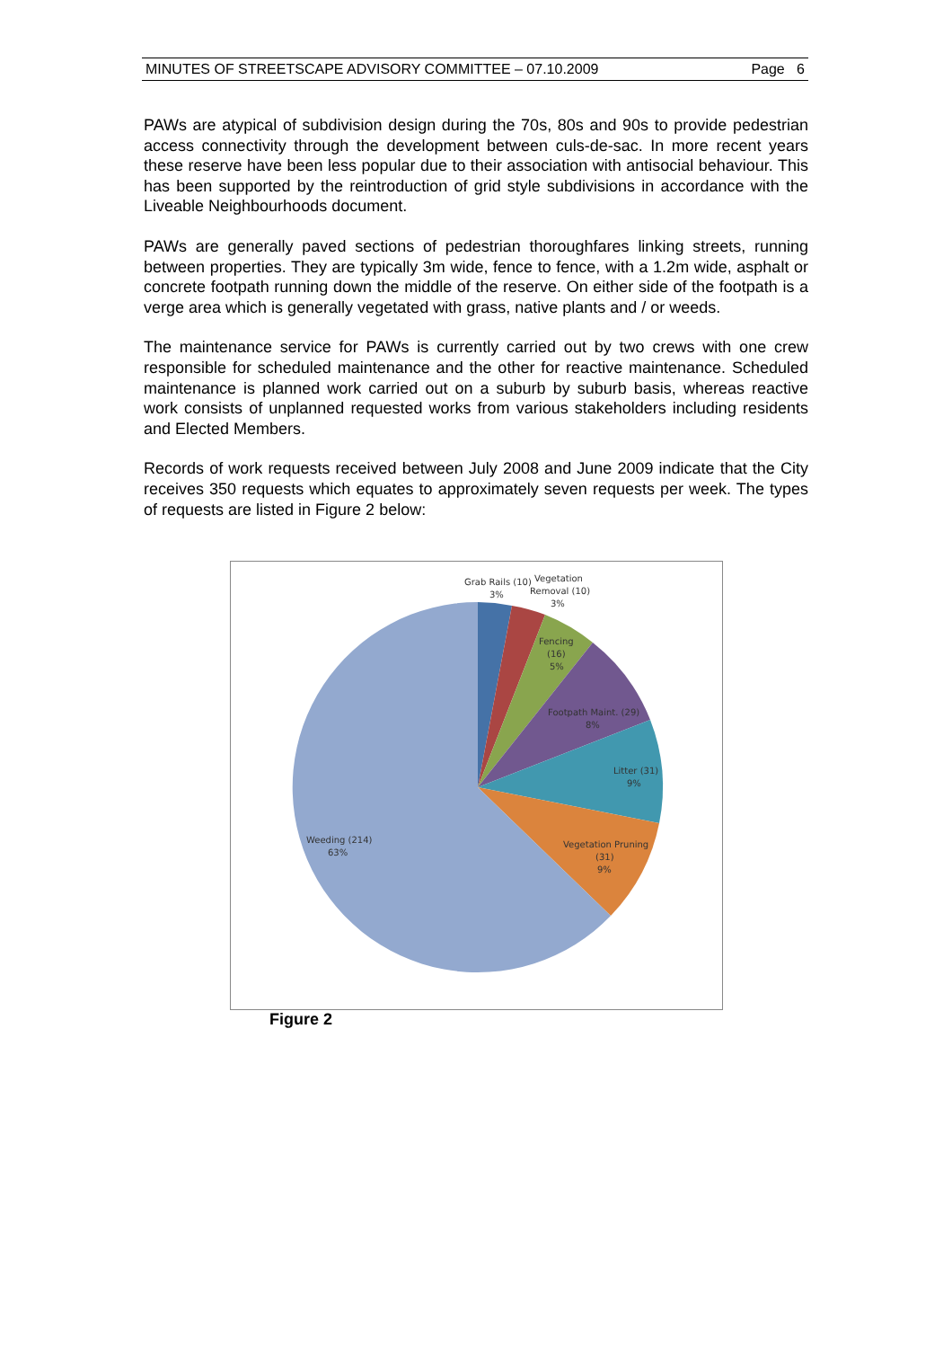MINUTES OF STREETSCAPE ADVISORY COMMITTEE – 07.10.2009 Page 6
PAWs are atypical of subdivision design during the 70s, 80s and 90s to provide pedestrian access connectivity through the development between culs-de-sac. In more recent years these reserve have been less popular due to their association with antisocial behaviour. This has been supported by the reintroduction of grid style subdivisions in accordance with the Liveable Neighbourhoods document.
PAWs are generally paved sections of pedestrian thoroughfares linking streets, running between properties. They are typically 3m wide, fence to fence, with a 1.2m wide, asphalt or concrete footpath running down the middle of the reserve. On either side of the footpath is a verge area which is generally vegetated with grass, native plants and / or weeds.
The maintenance service for PAWs is currently carried out by two crews with one crew responsible for scheduled maintenance and the other for reactive maintenance. Scheduled maintenance is planned work carried out on a suburb by suburb basis, whereas reactive work consists of unplanned requested works from various stakeholders including residents and Elected Members.
Records of work requests received between July 2008 and June 2009 indicate that the City receives 350 requests which equates to approximately seven requests per week. The types of requests are listed in Figure 2 below:
Grab Rails (10)
3%
Vegetation
Removal (10)
3%
Fencing
(16)
5%
Footpath Maint. (29)
8%
Litter (31)
9%
Vegetation Pruning
(31)
9%
Weeding (214)
63%
Figure 2